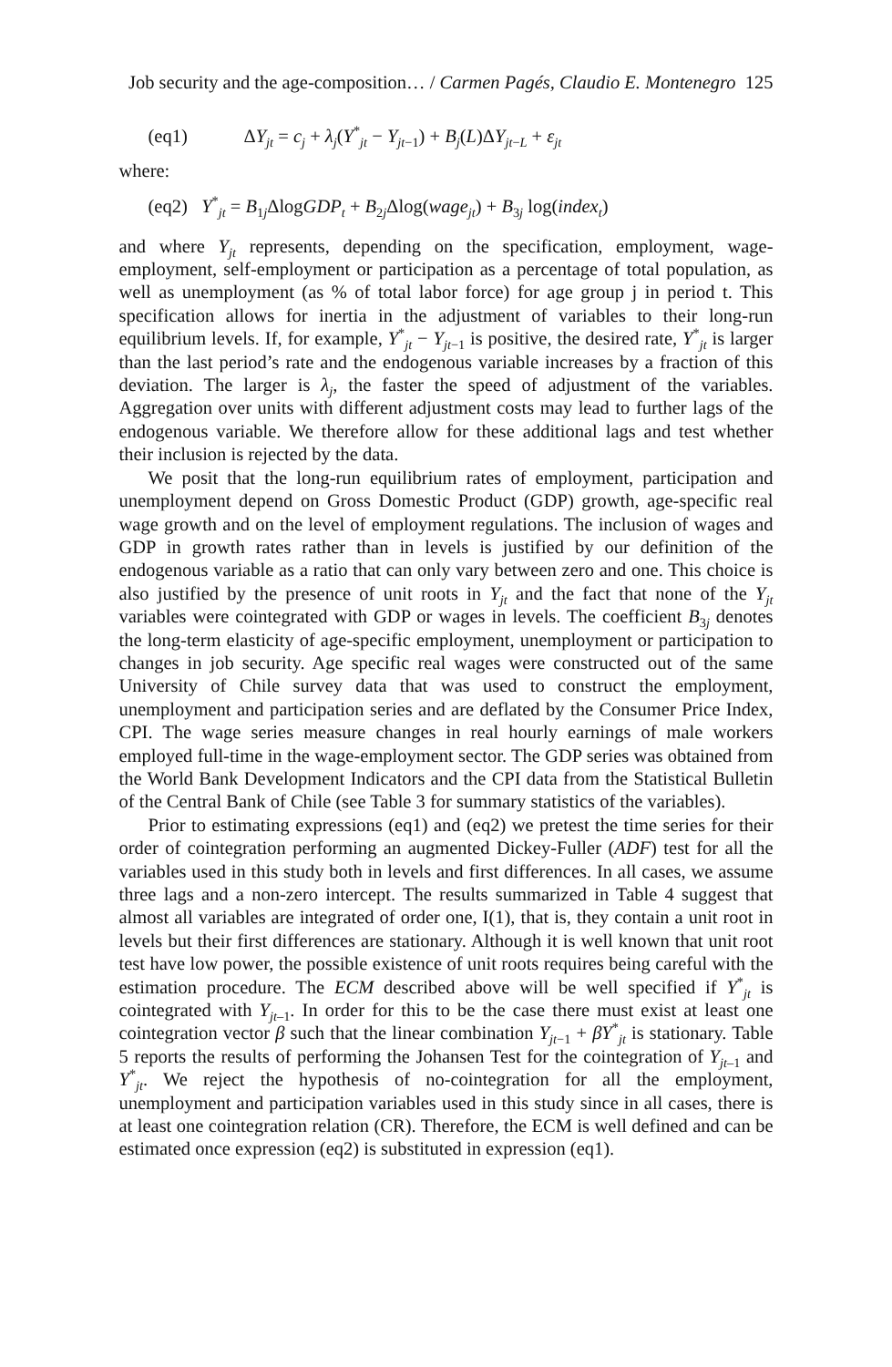Job security and the age-composition… / Carmen Pagés, Claudio E. Montenegro 125
(eq1) ΔY<sub>jt</sub> = c<sub>j</sub> + λ<sub>j</sub>(Y<sup>*</sup><sub>jt</sub> − Y<sub>jt−1</sub>) + B<sub>j</sub>(L)ΔY<sub>jt−L</sub> + ε<sub>jt</sub>
where:
(eq2) Y<sup>*</sup><sub>jt</sub> = B<sub>1j</sub>ΔlogGDP<sub>t</sub> + B<sub>2j</sub>Δlog(wage<sub>jt</sub>) + B<sub>3j</sub> log(index<sub>t</sub>)
and where Y<sub>jt</sub> represents, depending on the specification, employment, wage-employment, self-employment or participation as a percentage of total population, as well as unemployment (as % of total labor force) for age group j in period t. This specification allows for inertia in the adjustment of variables to their long-run equilibrium levels. If, for example, Y<sup>*</sup><sub>jt</sub> − Y<sub>jt−1</sub> is positive, the desired rate, Y<sup>*</sup><sub>jt</sub> is larger than the last period’s rate and the endogenous variable increases by a fraction of this deviation. The larger is λ<sub>j</sub>, the faster the speed of adjustment of the variables. Aggregation over units with different adjustment costs may lead to further lags of the endogenous variable. We therefore allow for these additional lags and test whether their inclusion is rejected by the data.
We posit that the long-run equilibrium rates of employment, participation and unemployment depend on Gross Domestic Product (GDP) growth, age-specific real wage growth and on the level of employment regulations. The inclusion of wages and GDP in growth rates rather than in levels is justified by our definition of the endogenous variable as a ratio that can only vary between zero and one. This choice is also justified by the presence of unit roots in Y<sub>jt</sub> and the fact that none of the Y<sub>jt</sub> variables were cointegrated with GDP or wages in levels. The coefficient B<sub>3j</sub> denotes the long-term elasticity of age-specific employment, unemployment or participation to changes in job security. Age specific real wages were constructed out of the same University of Chile survey data that was used to construct the employment, unemployment and participation series and are deflated by the Consumer Price Index, CPI. The wage series measure changes in real hourly earnings of male workers employed full-time in the wage-employment sector. The GDP series was obtained from the World Bank Development Indicators and the CPI data from the Statistical Bulletin of the Central Bank of Chile (see Table 3 for summary statistics of the variables).
Prior to estimating expressions (eq1) and (eq2) we pretest the time series for their order of cointegration performing an augmented Dickey-Fuller (ADF) test for all the variables used in this study both in levels and first differences. In all cases, we assume three lags and a non-zero intercept. The results summarized in Table 4 suggest that almost all variables are integrated of order one, I(1), that is, they contain a unit root in levels but their first differences are stationary. Although it is well known that unit root test have low power, the possible existence of unit roots requires being careful with the estimation procedure. The ECM described above will be well specified if Y<sup>*</sup><sub>jt</sub> is cointegrated with Y<sub>jt–1</sub>. In order for this to be the case there must exist at least one cointegration vector β such that the linear combination Y<sub>jt−1</sub> + βY<sup>*</sup><sub>jt</sub> is stationary. Table 5 reports the results of performing the Johansen Test for the cointegration of Y<sub>jt–1</sub> and Y<sup>*</sup><sub>jt</sub>. We reject the hypothesis of no-cointegration for all the employment, unemployment and participation variables used in this study since in all cases, there is at least one cointegration relation (CR). Therefore, the ECM is well defined and can be estimated once expression (eq2) is substituted in expression (eq1).